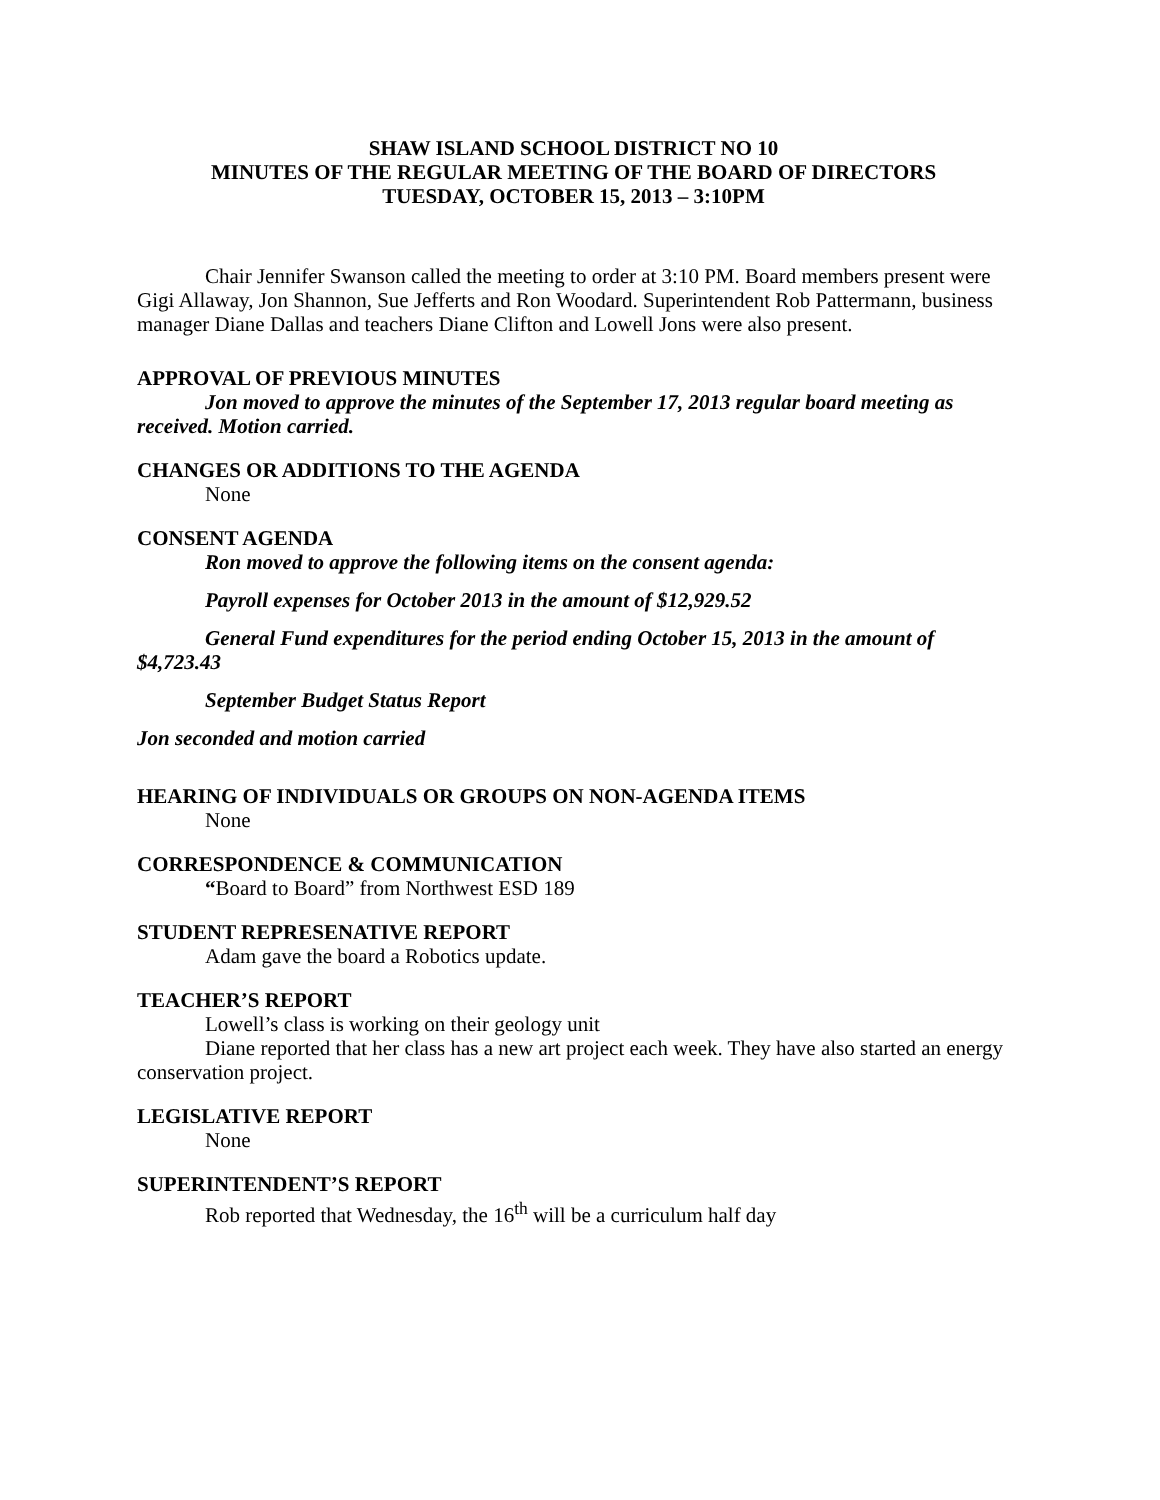SHAW ISLAND SCHOOL DISTRICT NO 10
MINUTES OF THE REGULAR MEETING OF THE BOARD OF DIRECTORS
TUESDAY, OCTOBER 15, 2013 – 3:10PM
Chair Jennifer Swanson called the meeting to order at 3:10 PM. Board members present were Gigi Allaway, Jon Shannon, Sue Jefferts and Ron Woodard. Superintendent Rob Pattermann, business manager Diane Dallas and teachers Diane Clifton and Lowell Jons were also present.
APPROVAL OF PREVIOUS MINUTES
Jon moved to approve the minutes of the September 17, 2013 regular board meeting as received. Motion carried.
CHANGES OR ADDITIONS TO THE AGENDA
None
CONSENT AGENDA
Ron moved to approve the following items on the consent agenda:
Payroll expenses for October 2013 in the amount of $12,929.52
General Fund expenditures for the period ending October 15, 2013 in the amount of $4,723.43
September Budget Status Report
Jon seconded and motion carried
HEARING OF INDIVIDUALS OR GROUPS ON NON-AGENDA ITEMS
None
CORRESPONDENCE & COMMUNICATION
“Board to Board” from Northwest ESD 189
STUDENT REPRESENATIVE REPORT
Adam gave the board a Robotics update.
TEACHER’S REPORT
Lowell’s class is working on their geology unit
Diane reported that her class has a new art project each week. They have also started an energy conservation project.
LEGISLATIVE REPORT
None
SUPERINTENDENT’S REPORT
Rob reported that Wednesday, the 16<sup>th</sup> will be a curriculum half day